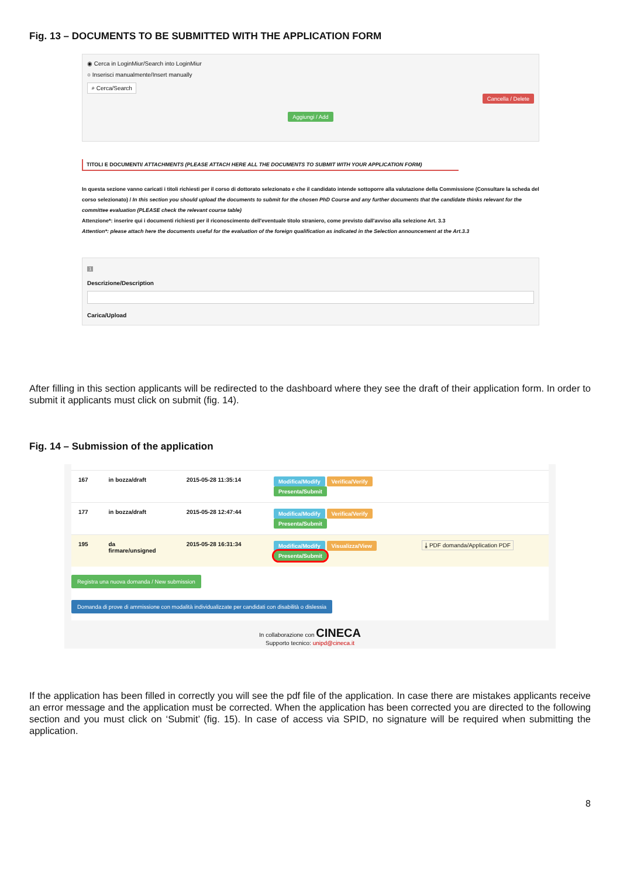Fig. 13 – DOCUMENTS TO BE SUBMITTED WITH THE APPLICATION FORM
◉ Cerca in LoginMiur/Search into LoginMiur
○ Inserisci manualmente/Insert manually
⌕ Cerca/Search
Cancella / Delete
Aggiungi / Add
TITOLI E DOCUMENTI/ ATTACHMENTS (PLEASE ATTACH HERE ALL THE DOCUMENTS TO SUBMIT WITH YOUR APPLICATION FORM)
In questa sezione vanno caricati i titoli richiesti per il corso di dottorato selezionato e che il candidato intende sottoporre alla valutazione della Commissione (Consultare la scheda del corso selezionato) / In this section you should upload the documents to submit for the chosen PhD Course and any further documents that the candidate thinks relevant for the committee evaluation (PLEASE check the relevant course table)
Attenzione*: inserire qui i documenti richiesti per il riconoscimento dell'eventuale titolo straniero, come previsto dall'avviso alla selezione Art. 3.3
Attention*: please attach here the documents useful for the evaluation of the foreign qualification as indicated in the Selection announcement at the Art.3.3
1
Descrizione/Description
Carica/Upload
After filling in this section applicants will be redirected to the dashboard where they see the draft of their application form. In order to submit it applicants must click on submit (fig. 14).
Fig. 14 – Submission of the application
| 167 | in bozza/draft | 2015-05-28 11:35:14 | Modifica/Modify Verifica/Verify Presenta/Submit | |
| 177 | in bozza/draft | 2015-05-28 12:47:44 | Modifica/Modify Verifica/Verify Presenta/Submit | |
| 195 | da firmare/unsigned | 2015-05-28 16:31:34 | Modifica/Modify Visualizza/View Presenta/Submit | ⤓ PDF domanda/Application PDF |
Registra una nuova domanda / New submission
Domanda di prove di ammissione con modalità individualizzate per candidati con disabilità o dislessia
In collaborazione con CINECA
Supporto tecnico: unipd@cineca.it
If the application has been filled in correctly you will see the pdf file of the application. In case there are mistakes applicants receive an error message and the application must be corrected. When the application has been corrected you are directed to the following section and you must click on ‘Submit’ (fig. 15). In case of access via SPID, no signature will be required when submitting the application.
8